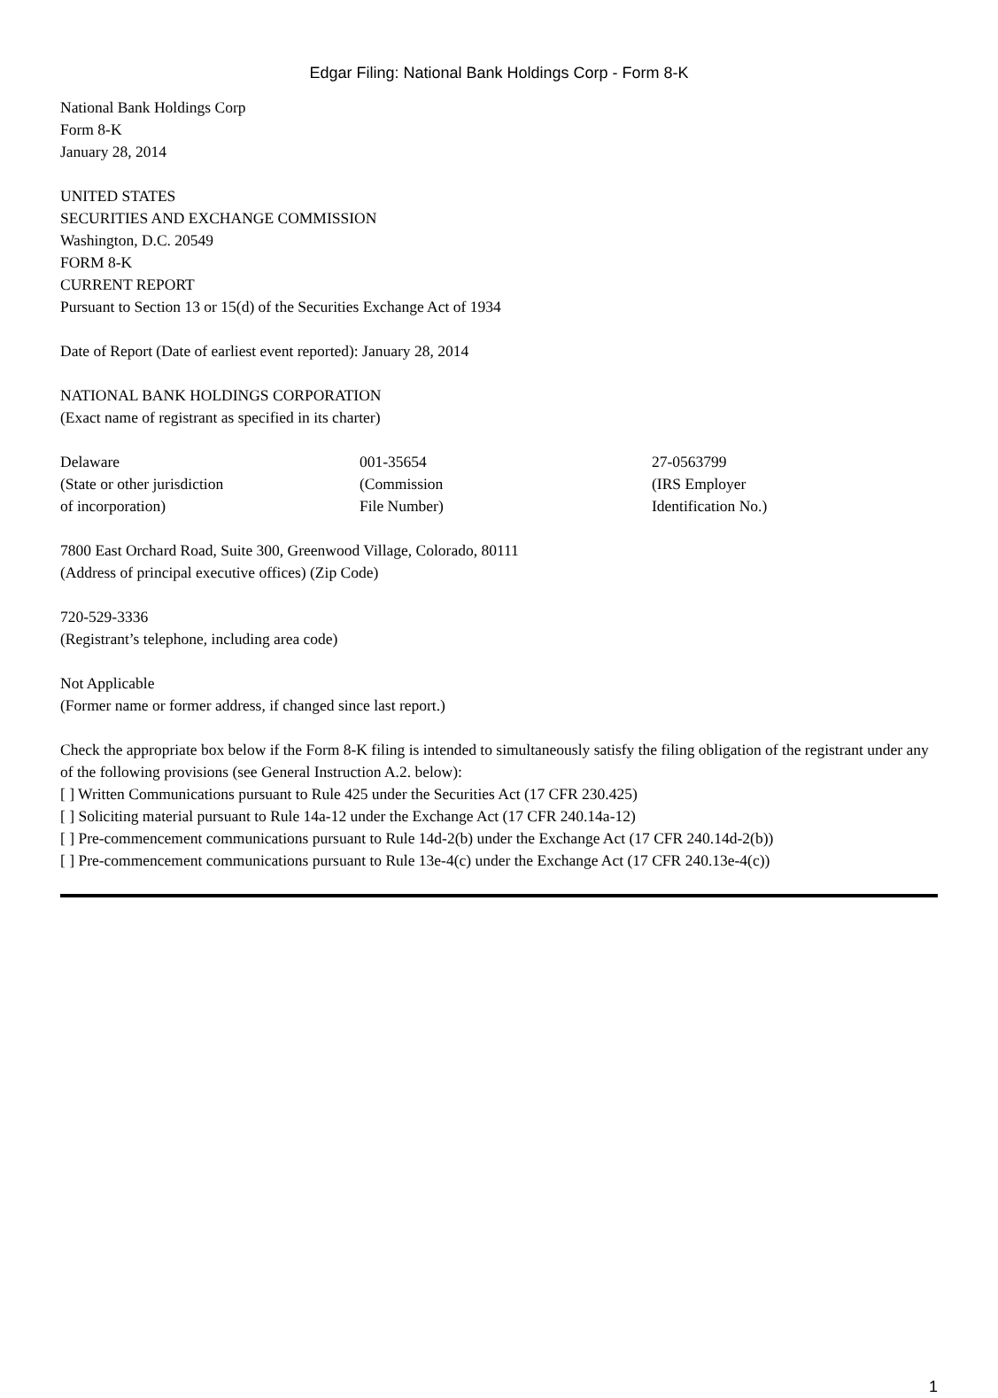Edgar Filing: National Bank Holdings Corp - Form 8-K
National Bank Holdings Corp
Form 8-K
January 28, 2014
UNITED STATES
SECURITIES AND EXCHANGE COMMISSION
Washington, D.C. 20549
FORM 8-K
CURRENT REPORT
Pursuant to Section 13 or 15(d) of the Securities Exchange Act of 1934
Date of Report (Date of earliest event reported): January 28, 2014
NATIONAL BANK HOLDINGS CORPORATION
(Exact name of registrant as specified in its charter)
| Delaware (State or other jurisdiction of incorporation) | 001-35654 (Commission File Number) | 27-0563799 (IRS Employer Identification No.) |
7800 East Orchard Road, Suite 300, Greenwood Village, Colorado, 80111
(Address of principal executive offices) (Zip Code)
720-529-3336
(Registrant’s telephone, including area code)
Not Applicable
(Former name or former address, if changed since last report.)
Check the appropriate box below if the Form 8-K filing is intended to simultaneously satisfy the filing obligation of the registrant under any of the following provisions (see General Instruction A.2. below):
[ ] Written Communications pursuant to Rule 425 under the Securities Act (17 CFR 230.425)
[ ] Soliciting material pursuant to Rule 14a-12 under the Exchange Act (17 CFR 240.14a-12)
[ ] Pre-commencement communications pursuant to Rule 14d-2(b) under the Exchange Act (17 CFR 240.14d-2(b))
[ ] Pre-commencement communications pursuant to Rule 13e-4(c) under the Exchange Act (17 CFR 240.13e-4(c))
1